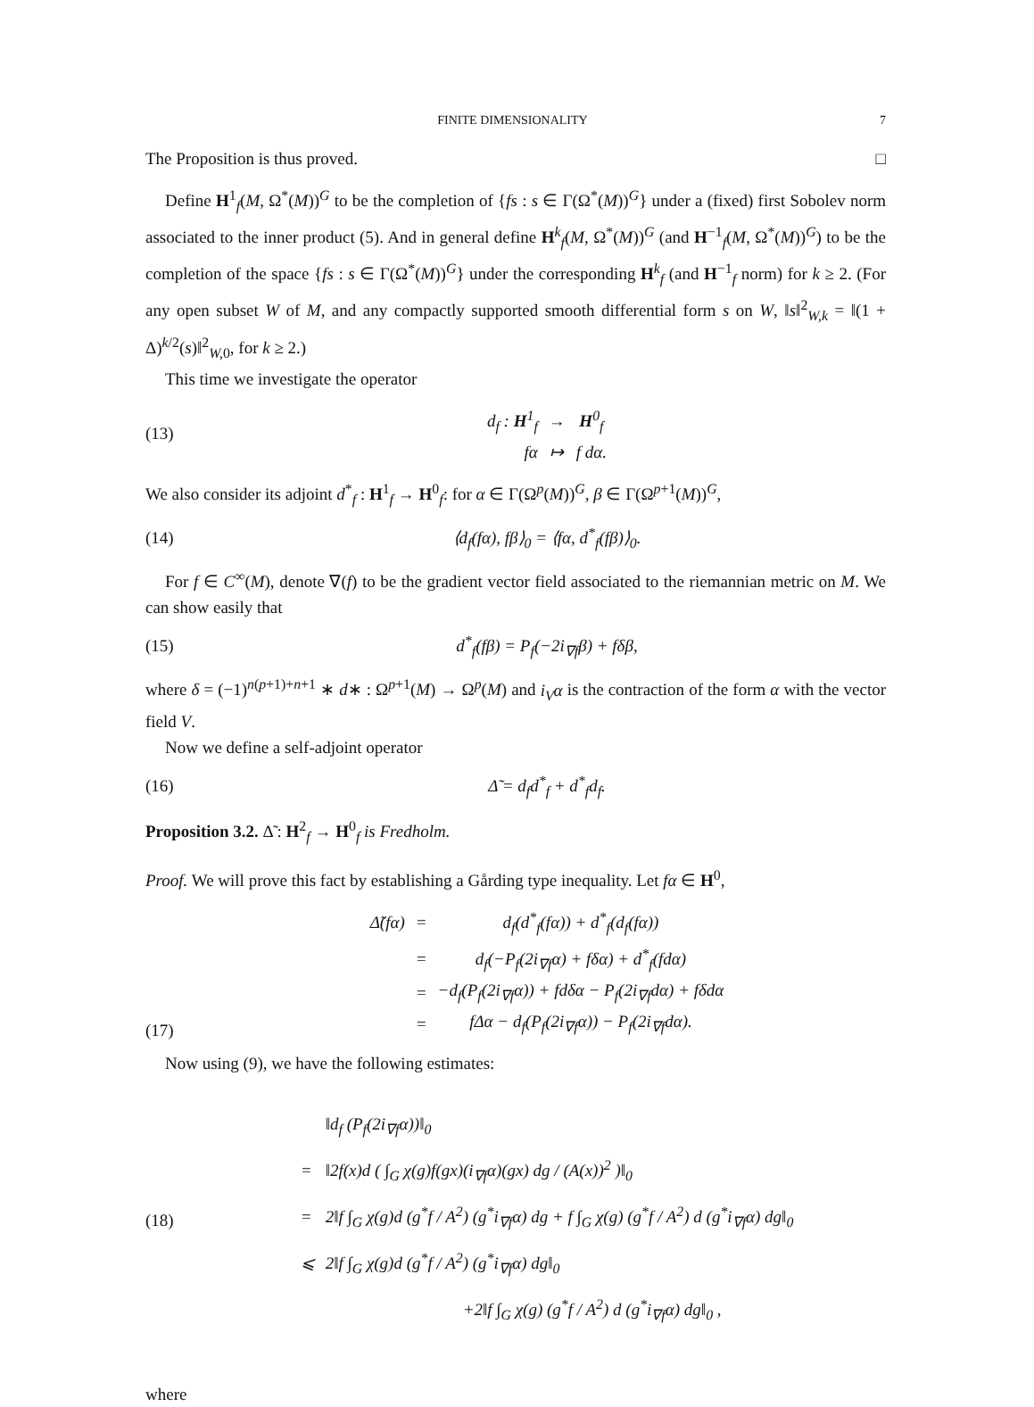FINITE DIMENSIONALITY 7
The Proposition is thus proved. □
Define H<sup>1</sup><sub>f</sub>(M, Ω<sup>*</sup>(M))<sup>G</sup> to be the completion of {fs : s ∈ Γ(Ω<sup>*</sup>(M))<sup>G</sup>} under a (fixed) first Sobolev norm associated to the inner product (5). And in general define H<sup>k</sup><sub>f</sub>(M, Ω<sup>*</sup>(M))<sup>G</sup> (and H<sup>−1</sup><sub>f</sub>(M, Ω<sup>*</sup>(M))<sup>G</sup>) to be the completion of the space {fs : s ∈ Γ(Ω<sup>*</sup>(M))<sup>G</sup>} under the corresponding H<sup>k</sup><sub>f</sub> (and H<sup>−1</sup><sub>f</sub> norm) for k ≥ 2. (For any open subset W of M, and any compactly supported smooth differential form s on W, ‖s‖<sup>2</sup><sub>W,k</sub> = ‖(1 + Δ)<sup>k/2</sup>(s)‖<sup>2</sup><sub>W, 0</sub>, for k ≥ 2.)
This time we investigate the operator
(13)
| d<sub>f</sub> : H<sup>1</sup><sub>f</sub> | → | H<sup>0</sup><sub>f</sub> |
| fα | ↦ | f dα. |
We also consider its adjoint d<sup>*</sup><sub>f</sub> : H<sup>1</sup><sub>f</sub> → H<sup>0</sup><sub>f</sub>: for α ∈ Γ(Ω<sup>p</sup>(M))<sup>G</sup>, β ∈ Γ(Ω<sup>p+1</sup>(M))<sup>G</sup>,
(14) ⟨d<sub>f</sub>(fα), fβ⟩<sub>0</sub> = ⟨fα, d<sup>*</sup><sub>f</sub>(fβ)⟩<sub>0</sub>.
For f ∈ C<sup>∞</sup>(M), denote ∇(f) to be the gradient vector field associated to the riemannian metric on M. We can show easily that
(15) d<sup>*</sup><sub>f</sub>(fβ) = P<sub>f</sub>(−2i<sub>∇f</sub>β) + fδβ,
where δ = (−1)<sup>n(p+1)+n+1</sup> ∗ d∗ : Ω<sup>p+1</sup>(M) → Ω<sup>p</sup>(M) and i<sub>V</sub>α is the contraction of the form α with the vector field V.
Now we define a self-adjoint operator
(16) Δ̃ = d<sub>f</sub>d<sup>*</sup><sub>f</sub> + d<sup>*</sup><sub>f</sub>d<sub>f</sub>.
Proposition 3.2. Δ̃ : H<sup>2</sup><sub>f</sub> → H<sup>0</sup><sub>f</sub> is Fredholm.
Proof. We will prove this fact by establishing a Gårding type inequality. Let fα ∈ H<sup>0</sup>,
(17)
| Δ̃(fα) | = | d<sub>f</sub>(d<sup>*</sup><sub>f</sub>(fα)) + d<sup>*</sup><sub>f</sub>(d<sub>f</sub>(fα)) |
| | = | d<sub>f</sub>(−P<sub>f</sub>(2i<sub>∇f</sub>α) + fδα) + d<sup>*</sup><sub>f</sub>(fdα) |
| | = | −d<sub>f</sub>(P<sub>f</sub>(2i<sub>∇f</sub>α)) + fdδα − P<sub>f</sub>(2i<sub>∇f</sub>dα) + fδdα |
| | = | fΔα − d<sub>f</sub>(P<sub>f</sub>(2i<sub>∇f</sub>α)) − P<sub>f</sub>(2i<sub>∇f</sub>dα). |
Now using (9), we have the following estimates:
(18)
| | ‖d<sub>f</sub> (P<sub>f</sub>(2i<sub>∇f</sub>α))‖<sub>0</sub> |
| = | ‖2f(x)d ( ∫<sub>G</sub> χ(g)f(gx)(i<sub>∇f</sub>α)(gx) dg / (A(x))<sup>2</sup> )‖<sub>0</sub> |
| = | 2‖f ∫<sub>G</sub> χ(g)d (g<sup>*</sup>f / A<sup>2</sup>) (g<sup>*</sup>i<sub>∇f</sub>α) dg + f ∫<sub>G</sub> χ(g) (g<sup>*</sup>f / A<sup>2</sup>) d (g<sup>*</sup>i<sub>∇f</sub>α) dg‖<sub>0</sub> |
| ⩽ | 2‖f ∫<sub>G</sub> χ(g)d (g<sup>*</sup>f / A<sup>2</sup>) (g<sup>*</sup>i<sub>∇f</sub>α) dg‖<sub>0</sub> |
| | +2‖f ∫<sub>G</sub> χ(g) (g<sup>*</sup>f / A<sup>2</sup>) d (g<sup>*</sup>i<sub>∇f</sub>α) dg‖<sub>0</sub> , |
where